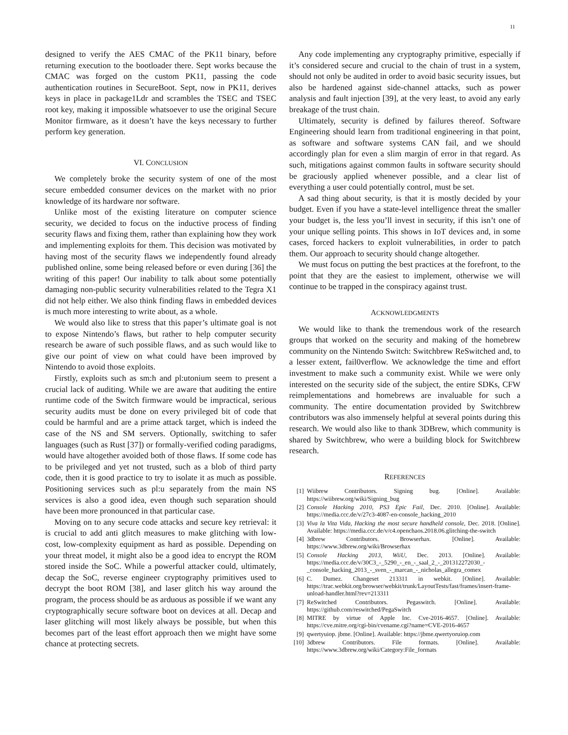11
designed to verify the AES CMAC of the PK11 binary, before returning execution to the bootloader there. Sept works because the CMAC was forged on the custom PK11, passing the code authentication routines in SecureBoot. Sept, now in PK11, derives keys in place in package1Ldr and scrambles the TSEC and TSEC root key, making it impossible whatsoever to use the original Secure Monitor firmware, as it doesn’t have the keys necessary to further perform key generation.
VI. CONCLUSION
We completely broke the security system of one of the most secure embedded consumer devices on the market with no prior knowledge of its hardware nor software.
Unlike most of the existing literature on computer science security, we decided to focus on the inductive process of finding security flaws and fixing them, rather than explaining how they work and implementing exploits for them. This decision was motivated by having most of the security flaws we independently found already published online, some being released before or even during [36] the writing of this paper! Our inability to talk about some potentially damaging non-public security vulnerabilities related to the Tegra X1 did not help either. We also think finding flaws in embedded devices is much more interesting to write about, as a whole.
We would also like to stress that this paper’s ultimate goal is not to expose Nintendo’s flaws, but rather to help computer security research be aware of such possible flaws, and as such would like to give our point of view on what could have been improved by Nintendo to avoid those exploits.
Firstly, exploits such as sm:h and pl:utonium seem to present a crucial lack of auditing. While we are aware that auditing the entire runtime code of the Switch firmware would be impractical, serious security audits must be done on every privileged bit of code that could be harmful and are a prime attack target, which is indeed the case of the NS and SM servers. Optionally, switching to safer languages (such as Rust [37]) or formally-verified coding paradigms, would have altogether avoided both of those flaws. If some code has to be privileged and yet not trusted, such as a blob of third party code, then it is good practice to try to isolate it as much as possible. Positioning services such as pl:u separately from the main NS services is also a good idea, even though such separation should have been more pronounced in that particular case.
Moving on to any secure code attacks and secure key retrieval: it is crucial to add anti glitch measures to make glitching with low-cost, low-complexity equipment as hard as possible. Depending on your threat model, it might also be a good idea to encrypt the ROM stored inside the SoC. While a powerful attacker could, ultimately, decap the SoC, reverse engineer cryptography primitives used to decrypt the boot ROM [38], and laser glitch his way around the program, the process should be as arduous as possible if we want any cryptographically secure software boot on devices at all. Decap and laser glitching will most likely always be possible, but when this becomes part of the least effort approach then we might have some chance at protecting secrets.
Any code implementing any cryptography primitive, especially if it’s considered secure and crucial to the chain of trust in a system, should not only be audited in order to avoid basic security issues, but also be hardened against side-channel attacks, such as power analysis and fault injection [39], at the very least, to avoid any early breakage of the trust chain.
Ultimately, security is defined by failures thereof. Software Engineering should learn from traditional engineering in that point, as software and software systems CAN fail, and we should accordingly plan for even a slim margin of error in that regard. As such, mitigations against common faults in software security should be graciously applied whenever possible, and a clear list of everything a user could potentially control, must be set.
A sad thing about security, is that it is mostly decided by your budget. Even if you have a state-level intelligence threat the smaller your budget is, the less you’ll invest in security, if this isn’t one of your unique selling points. This shows in IoT devices and, in some cases, forced hackers to exploit vulnerabilities, in order to patch them. Our approach to security should change altogether.
We must focus on putting the best practices at the forefront, to the point that they are the easiest to implement, otherwise we will continue to be trapped in the conspiracy against trust.
ACKNOWLEDGMENTS
We would like to thank the tremendous work of the research groups that worked on the security and making of the homebrew community on the Nintendo Switch: Switchbrew ReSwitched and, to a lesser extent, fail0verflow. We acknowledge the time and effort investment to make such a community exist. While we were only interested on the security side of the subject, the entire SDKs, CFW reimplementations and homebrews are invaluable for such a community. The entire documentation provided by Switchbrew contributors was also immensely helpful at several points during this research. We would also like to thank 3DBrew, which community is shared by Switchbrew, who were a building block for Switchbrew research.
REFERENCES
[1] Wiibrew Contributors. Signing bug. [Online]. Available: https://wiibrew.org/wiki/Signing_bug
[2] Console Hacking 2010, PS3 Epic Fail, Dec. 2010. [Online]. Available: https://media.ccc.de/v/27c3-4087-en-console_hacking_2010
[3] Viva la Vita Vida, Hacking the most secure handheld console, Dec. 2018. [Online]. Available: https://media.ccc.de/v/c4.openchaos.2018.06.glitching-the-switch
[4] 3dbrew Contributors. Browserhax. [Online]. Available: https://www.3dbrew.org/wiki/Browserhax
[5] Console Hacking 2013, WiiU, Dec. 2013. [Online]. Available: https://media.ccc.de/v/30C3_-_5290_-_en_-_saal_2_-_201312272030_-_console_hacking_2013_-_sven_-_marcan_-_nicholas_allegra_comex
[6] C. Dumez. Changeset 213311 in webkit. [Online]. Available: https://trac.webkit.org/browser/webkit/trunk/LayoutTests/fast/frames/insert-frame-unload-handler.html?rev=213311
[7] ReSwitched Contributors. Pegaswitch. [Online]. Available: https://github.com/reswitched/PegaSwitch
[8] MITRE by virtue of Apple Inc. Cve-2016-4657. [Online]. Available: https://cve.mitre.org/cgi-bin/cvename.cgi?name=CVE-2016-4657
[9] qwertyuiop. jbme. [Online]. Available: https://jbme.qwertyoruiop.com
[10] 3dbrew Contributors. File formats. [Online]. Available: https://www.3dbrew.org/wiki/Category:File_formats